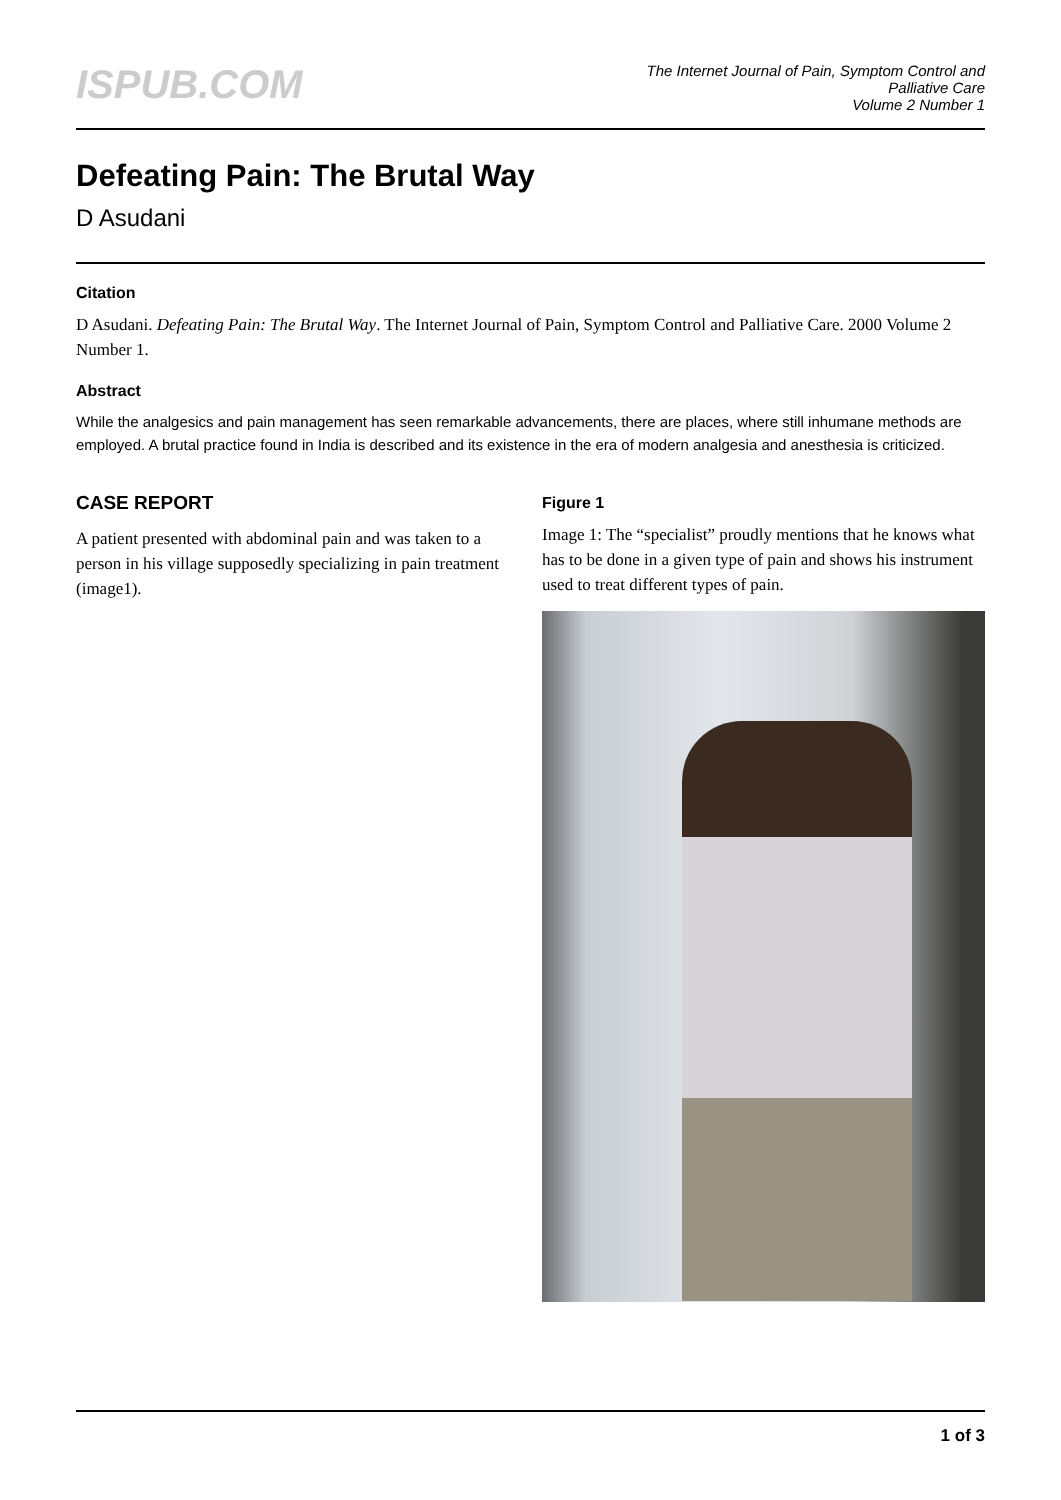ISPUB.COM
The Internet Journal of Pain, Symptom Control and
Palliative Care
Volume 2 Number 1
Defeating Pain: The Brutal Way
D Asudani
Citation
D Asudani. Defeating Pain: The Brutal Way. The Internet Journal of Pain, Symptom Control and Palliative Care. 2000 Volume 2 Number 1.
Abstract
While the analgesics and pain management has seen remarkable advancements, there are places, where still inhumane methods are employed. A brutal practice found in India is described and its existence in the era of modern analgesia and anesthesia is criticized.
CASE REPORT
A patient presented with abdominal pain and was taken to a person in his village supposedly specializing in pain treatment (image1).
Figure 1
Image 1: The “specialist” proudly mentions that he knows what has to be done in a given type of pain and shows his instrument used to treat different types of pain.
1 of 3